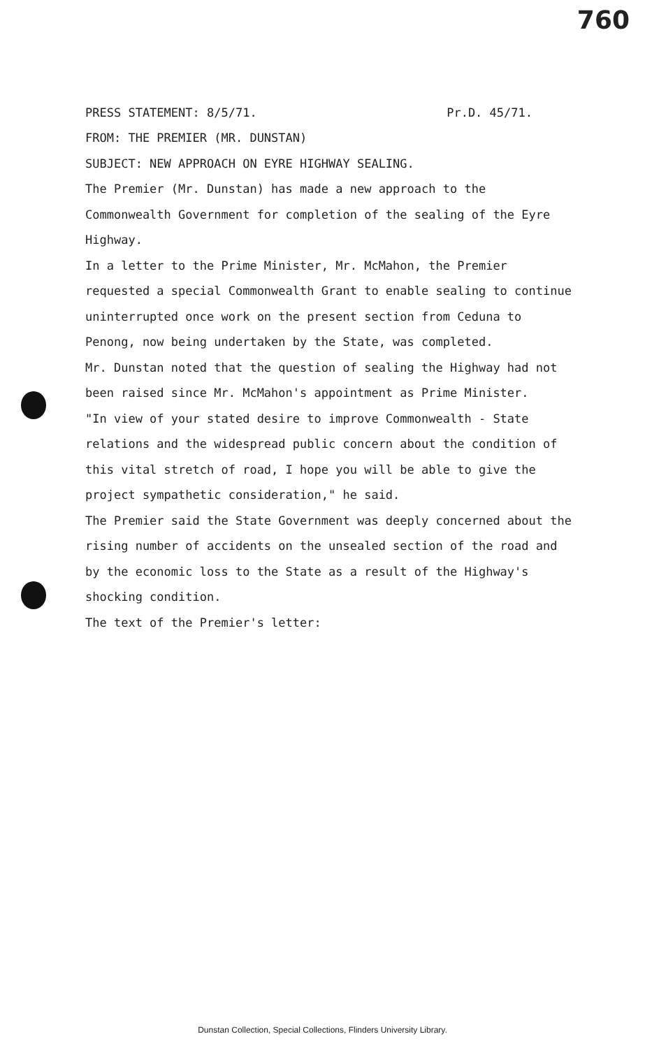760
PRESS STATEMENT: 8/5/71. Pr.D. 45/71.
FROM: THE PREMIER (MR. DUNSTAN)
SUBJECT: NEW APPROACH ON EYRE HIGHWAY SEALING.
The Premier (Mr. Dunstan) has made a new approach to the Commonwealth Government for completion of the sealing of the Eyre Highway.
In a letter to the Prime Minister, Mr. McMahon, the Premier requested a special Commonwealth Grant to enable sealing to continue uninterrupted once work on the present section from Ceduna to Penong, now being undertaken by the State, was completed.
Mr. Dunstan noted that the question of sealing the Highway had not been raised since Mr. McMahon's appointment as Prime Minister.
"In view of your stated desire to improve Commonwealth - State relations and the widespread public concern about the condition of this vital stretch of road, I hope you will be able to give the project sympathetic consideration," he said.
The Premier said the State Government was deeply concerned about the rising number of accidents on the unsealed section of the road and by the economic loss to the State as a result of the Highway's shocking condition.
The text of the Premier's letter:
Dunstan Collection, Special Collections, Flinders University Library.